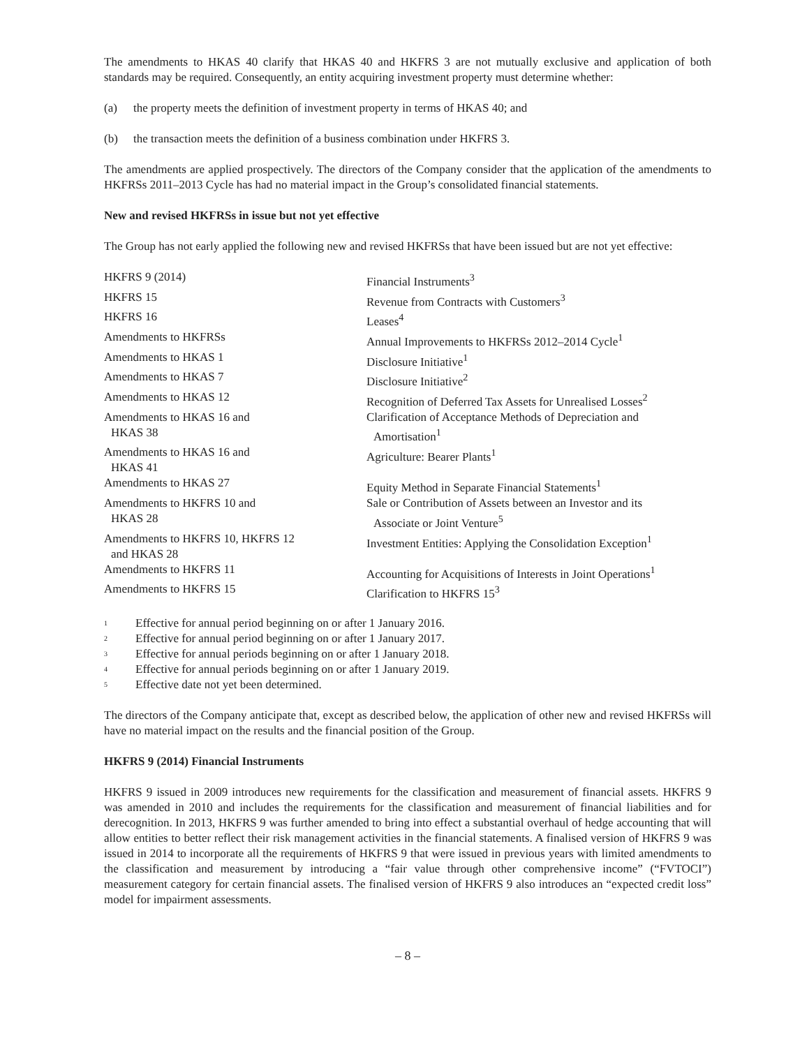The amendments to HKAS 40 clarify that HKAS 40 and HKFRS 3 are not mutually exclusive and application of both standards may be required. Consequently, an entity acquiring investment property must determine whether:
(a) the property meets the definition of investment property in terms of HKAS 40; and
(b) the transaction meets the definition of a business combination under HKFRS 3.
The amendments are applied prospectively. The directors of the Company consider that the application of the amendments to HKFRSs 2011–2013 Cycle has had no material impact in the Group’s consolidated financial statements.
New and revised HKFRSs in issue but not yet effective
The Group has not early applied the following new and revised HKFRSs that have been issued but are not yet effective:
| HKFRS 9 (2014) | Financial Instruments<sup>3</sup> |
| HKFRS 15 | Revenue from Contracts with Customers<sup>3</sup> |
| HKFRS 16 | Leases<sup>4</sup> |
| Amendments to HKFRSs | Annual Improvements to HKFRSs 2012–2014 Cycle<sup>1</sup> |
| Amendments to HKAS 1 | Disclosure Initiative<sup>1</sup> |
| Amendments to HKAS 7 | Disclosure Initiative<sup>2</sup> |
| Amendments to HKAS 12 | Recognition of Deferred Tax Assets for Unrealised Losses<sup>2</sup> |
| Amendments to HKAS 16 and HKAS 38 | Clarification of Acceptance Methods of Depreciation and Amortisation<sup>1</sup> |
| Amendments to HKAS 16 and HKAS 41 | Agriculture: Bearer Plants<sup>1</sup> |
| Amendments to HKAS 27 | Equity Method in Separate Financial Statements<sup>1</sup> |
| Amendments to HKFRS 10 and HKAS 28 | Sale or Contribution of Assets between an Investor and its Associate or Joint Venture<sup>5</sup> |
| Amendments to HKFRS 10, HKFRS 12 and HKAS 28 | Investment Entities: Applying the Consolidation Exception<sup>1</sup> |
| Amendments to HKFRS 11 | Accounting for Acquisitions of Interests in Joint Operations<sup>1</sup> |
| Amendments to HKFRS 15 | Clarification to HKFRS 15<sup>3</sup> |
<sup>1</sup> Effective for annual period beginning on or after 1 January 2016.
<sup>2</sup> Effective for annual period beginning on or after 1 January 2017.
<sup>3</sup> Effective for annual periods beginning on or after 1 January 2018.
<sup>4</sup> Effective for annual periods beginning on or after 1 January 2019.
<sup>5</sup> Effective date not yet been determined.
The directors of the Company anticipate that, except as described below, the application of other new and revised HKFRSs will have no material impact on the results and the financial position of the Group.
HKFRS 9 (2014) Financial Instruments
HKFRS 9 issued in 2009 introduces new requirements for the classification and measurement of financial assets. HKFRS 9 was amended in 2010 and includes the requirements for the classification and measurement of financial liabilities and for derecognition. In 2013, HKFRS 9 was further amended to bring into effect a substantial overhaul of hedge accounting that will allow entities to better reflect their risk management activities in the financial statements. A finalised version of HKFRS 9 was issued in 2014 to incorporate all the requirements of HKFRS 9 that were issued in previous years with limited amendments to the classification and measurement by introducing a “fair value through other comprehensive income” (“FVTOCI”) measurement category for certain financial assets. The finalised version of HKFRS 9 also introduces an “expected credit loss” model for impairment assessments.
– 8 –